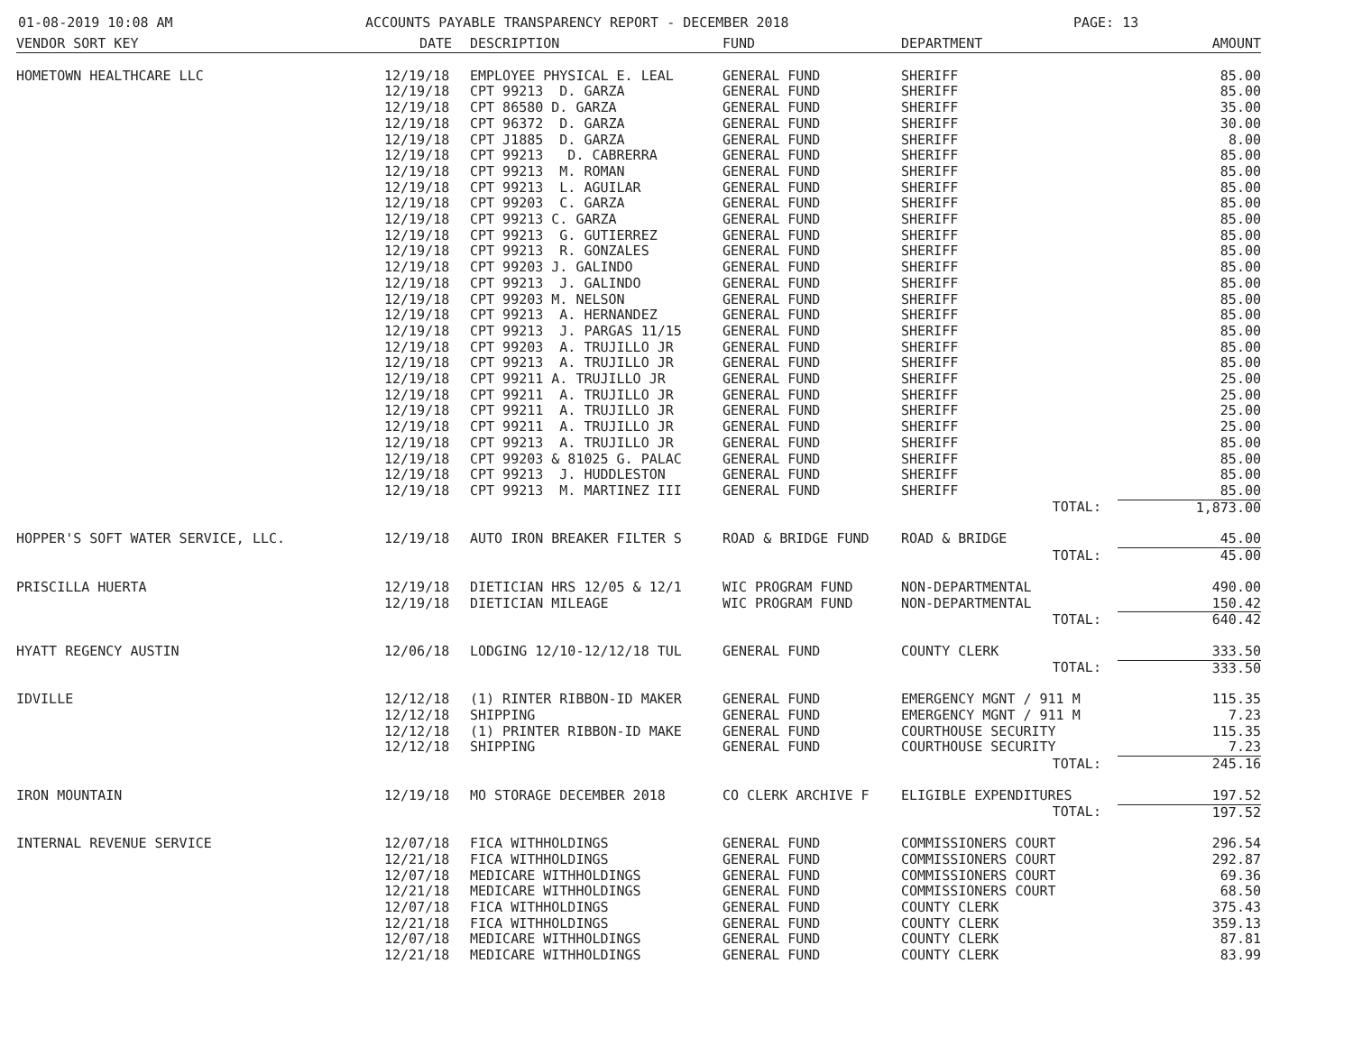01-08-2019 10:08 AM ACCOUNTS PAYABLE TRANSPARENCY REPORT - DECEMBER 2018 PAGE: 13
| VENDOR SORT KEY | DATE | DESCRIPTION | FUND | DEPARTMENT | AMOUNT |
| --- | --- | --- | --- | --- | --- |
| HOMETOWN HEALTHCARE LLC | 12/19/18 | EMPLOYEE PHYSICAL E. LEAL | GENERAL FUND | SHERIFF | 85.00 |
| | 12/19/18 | CPT 99213 D. GARZA | GENERAL FUND | SHERIFF | 85.00 |
| | 12/19/18 | CPT 86580 D. GARZA | GENERAL FUND | SHERIFF | 35.00 |
| | 12/19/18 | CPT 96372 D. GARZA | GENERAL FUND | SHERIFF | 30.00 |
| | 12/19/18 | CPT J1885 D. GARZA | GENERAL FUND | SHERIFF | 8.00 |
| | 12/19/18 | CPT 99213 D. CABRERRA | GENERAL FUND | SHERIFF | 85.00 |
| | 12/19/18 | CPT 99213 M. ROMAN | GENERAL FUND | SHERIFF | 85.00 |
| | 12/19/18 | CPT 99213 L. AGUILAR | GENERAL FUND | SHERIFF | 85.00 |
| | 12/19/18 | CPT 99203 C. GARZA | GENERAL FUND | SHERIFF | 85.00 |
| | 12/19/18 | CPT 99213 C. GARZA | GENERAL FUND | SHERIFF | 85.00 |
| | 12/19/18 | CPT 99213 G. GUTIERREZ | GENERAL FUND | SHERIFF | 85.00 |
| | 12/19/18 | CPT 99213 R. GONZALES | GENERAL FUND | SHERIFF | 85.00 |
| | 12/19/18 | CPT 99203 J. GALINDO | GENERAL FUND | SHERIFF | 85.00 |
| | 12/19/18 | CPT 99213 J. GALINDO | GENERAL FUND | SHERIFF | 85.00 |
| | 12/19/18 | CPT 99203 M. NELSON | GENERAL FUND | SHERIFF | 85.00 |
| | 12/19/18 | CPT 99213 A. HERNANDEZ | GENERAL FUND | SHERIFF | 85.00 |
| | 12/19/18 | CPT 99213 J. PARGAS 11/15 | GENERAL FUND | SHERIFF | 85.00 |
| | 12/19/18 | CPT 99203 A. TRUJILLO JR | GENERAL FUND | SHERIFF | 85.00 |
| | 12/19/18 | CPT 99213 A. TRUJILLO JR | GENERAL FUND | SHERIFF | 85.00 |
| | 12/19/18 | CPT 99211 A. TRUJILLO JR | GENERAL FUND | SHERIFF | 25.00 |
| | 12/19/18 | CPT 99211 A. TRUJILLO JR | GENERAL FUND | SHERIFF | 25.00 |
| | 12/19/18 | CPT 99211 A. TRUJILLO JR | GENERAL FUND | SHERIFF | 25.00 |
| | 12/19/18 | CPT 99211 A. TRUJILLO JR | GENERAL FUND | SHERIFF | 25.00 |
| | 12/19/18 | CPT 99213 A. TRUJILLO JR | GENERAL FUND | SHERIFF | 85.00 |
| | 12/19/18 | CPT 99203 & 81025 G. PALAC | GENERAL FUND | SHERIFF | 85.00 |
| | 12/19/18 | CPT 99213 J. HUDDLESTON | GENERAL FUND | SHERIFF | 85.00 |
| | 12/19/18 | CPT 99213 M. MARTINEZ III | GENERAL FUND | SHERIFF | 85.00 |
| | | | | TOTAL: | 1,873.00 |
| HOPPER'S SOFT WATER SERVICE, LLC. | 12/19/18 | AUTO IRON BREAKER FILTER S | ROAD & BRIDGE FUND | ROAD & BRIDGE | 45.00 |
| | | | | TOTAL: | 45.00 |
| PRISCILLA HUERTA | 12/19/18 | DIETICIAN HRS 12/05 & 12/1 | WIC PROGRAM FUND | NON-DEPARTMENTAL | 490.00 |
| | 12/19/18 | DIETICIAN MILEAGE | WIC PROGRAM FUND | NON-DEPARTMENTAL | 150.42 |
| | | | | TOTAL: | 640.42 |
| HYATT REGENCY AUSTIN | 12/06/18 | LODGING 12/10-12/12/18 TUL | GENERAL FUND | COUNTY CLERK | 333.50 |
| | | | | TOTAL: | 333.50 |
| IDVILLE | 12/12/18 | (1) RINTER RIBBON-ID MAKER | GENERAL FUND | EMERGENCY MGNT / 911 M | 115.35 |
| | 12/12/18 | SHIPPING | GENERAL FUND | EMERGENCY MGNT / 911 M | 7.23 |
| | 12/12/18 | (1) PRINTER RIBBON-ID MAKE | GENERAL FUND | COURTHOUSE SECURITY | 115.35 |
| | 12/12/18 | SHIPPING | GENERAL FUND | COURTHOUSE SECURITY | 7.23 |
| | | | | TOTAL: | 245.16 |
| IRON MOUNTAIN | 12/19/18 | MO STORAGE DECEMBER 2018 | CO CLERK ARCHIVE F | ELIGIBLE EXPENDITURES | 197.52 |
| | | | | TOTAL: | 197.52 |
| INTERNAL REVENUE SERVICE | 12/07/18 | FICA WITHHOLDINGS | GENERAL FUND | COMMISSIONERS COURT | 296.54 |
| | 12/21/18 | FICA WITHHOLDINGS | GENERAL FUND | COMMISSIONERS COURT | 292.87 |
| | 12/07/18 | MEDICARE WITHHOLDINGS | GENERAL FUND | COMMISSIONERS COURT | 69.36 |
| | 12/21/18 | MEDICARE WITHHOLDINGS | GENERAL FUND | COMMISSIONERS COURT | 68.50 |
| | 12/07/18 | FICA WITHHOLDINGS | GENERAL FUND | COUNTY CLERK | 375.43 |
| | 12/21/18 | FICA WITHHOLDINGS | GENERAL FUND | COUNTY CLERK | 359.13 |
| | 12/07/18 | MEDICARE WITHHOLDINGS | GENERAL FUND | COUNTY CLERK | 87.81 |
| | 12/21/18 | MEDICARE WITHHOLDINGS | GENERAL FUND | COUNTY CLERK | 83.99 |